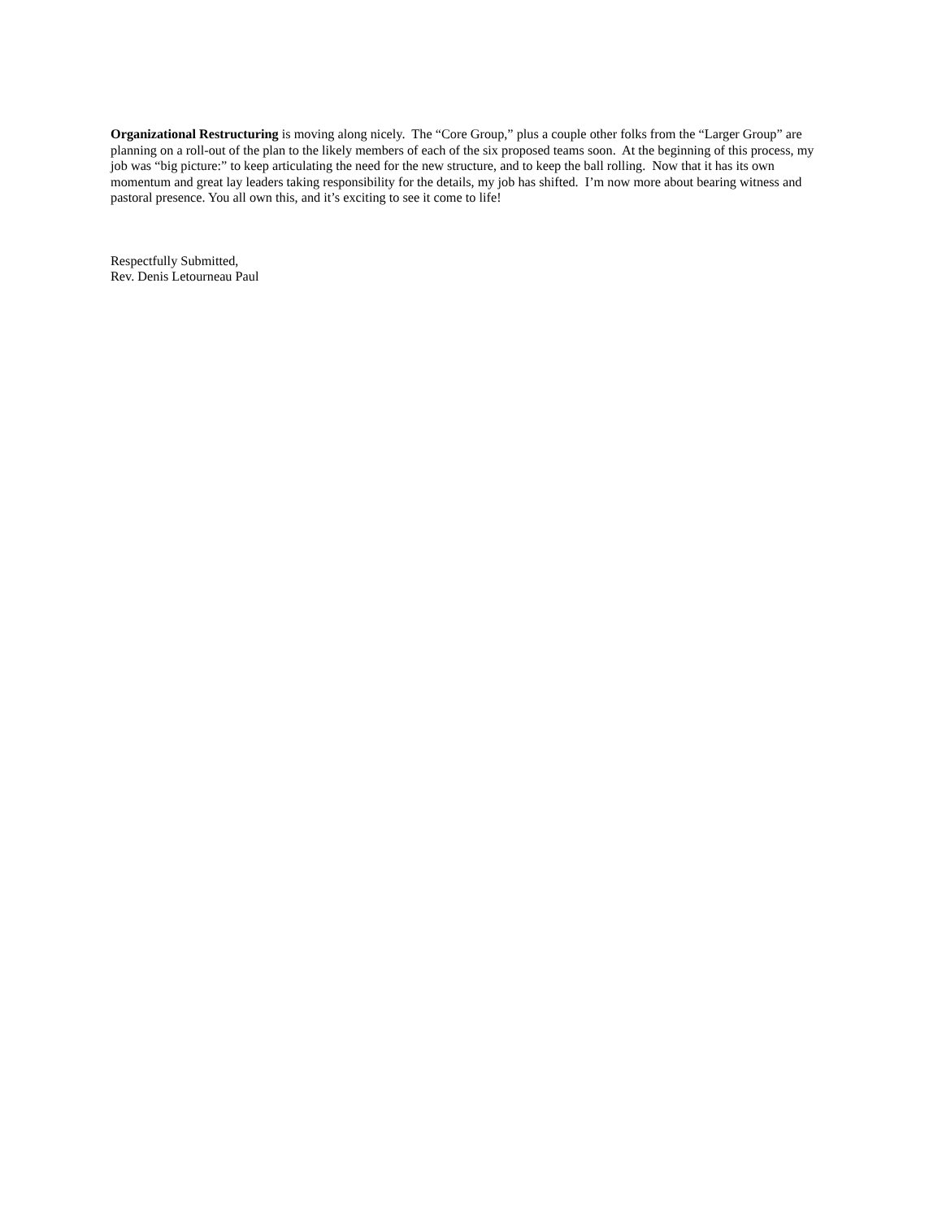Organizational Restructuring is moving along nicely. The “Core Group,” plus a couple other folks from the “Larger Group” are planning on a roll-out of the plan to the likely members of each of the six proposed teams soon. At the beginning of this process, my job was “big picture:” to keep articulating the need for the new structure, and to keep the ball rolling. Now that it has its own momentum and great lay leaders taking responsibility for the details, my job has shifted. I’m now more about bearing witness and pastoral presence. You all own this, and it’s exciting to see it come to life!
Respectfully Submitted,
Rev. Denis Letourneau Paul